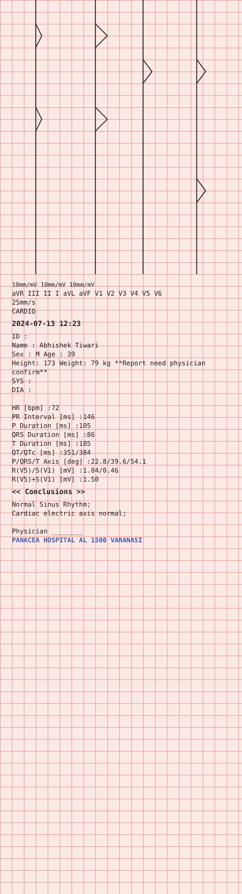10mm/mV 10mm/mV 10mm/mV
aVR III II I aVL aVF V1 V2 V3 V4 V5 V6
25mm/s
CARDIO
2024-07-13 12:23
ID :
Name : Abhishek Tiwari
Sex : M Age : 39
Height: 173 Weight: 79 kg **Report need physician confirm**
SYS :
DIA :
HR [bpm] :72
PR Interval [ms] :146
P Duration [ms] :105
QRS Duration [ms] :86
T Duration [ms] :185
QT/QTc [ms] :351/384
P/QRS/T Axis [deg] :22.8/39.6/54.1
R(V5)/S(V1) [mV] :1.04/0.46
R(V5)+S(V1) [mV] :1.50
<< Conclusions >>
Normal Sinus Rhythm;
Cardiac electric axis normal;
Physician ________
PANACEA HOSPITAL AL 1500 VARANASI